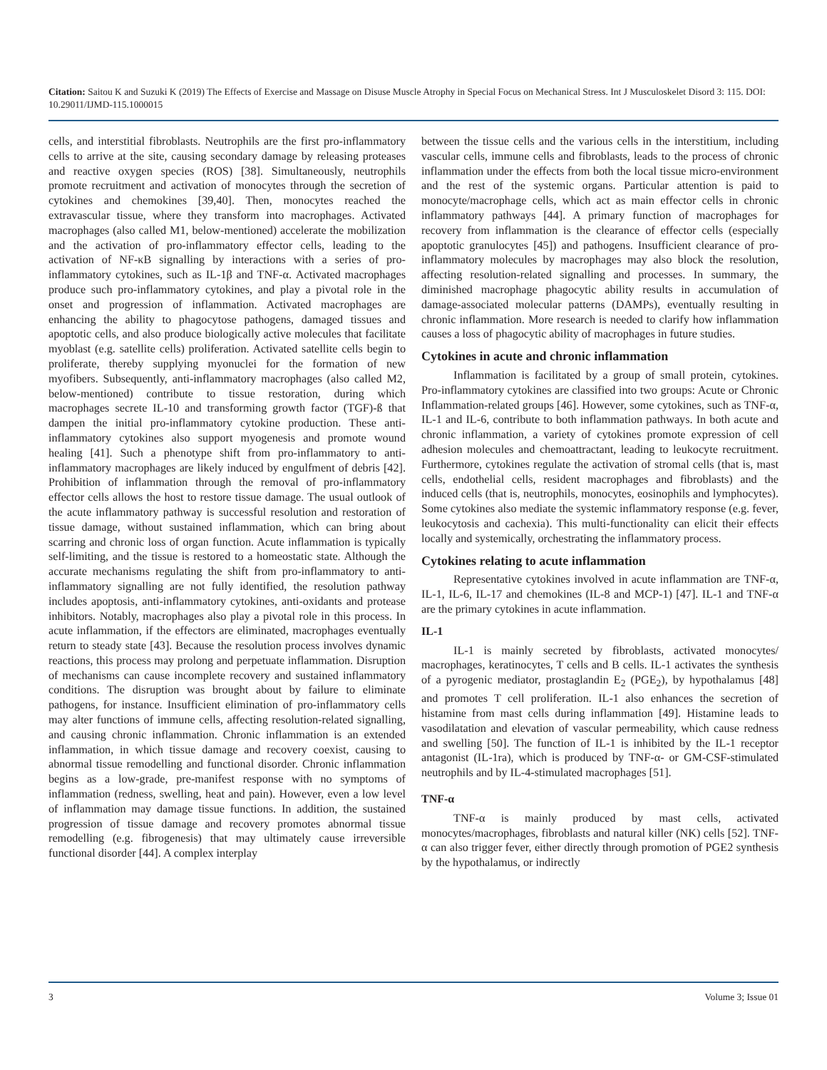Citation: Saitou K and Suzuki K (2019) The Effects of Exercise and Massage on Disuse Muscle Atrophy in Special Focus on Mechanical Stress. Int J Musculoskelet Disord 3: 115. DOI: 10.29011/IJMD-115.1000015
cells, and interstitial fibroblasts. Neutrophils are the first pro-inflammatory cells to arrive at the site, causing secondary damage by releasing proteases and reactive oxygen species (ROS) [38]. Simultaneously, neutrophils promote recruitment and activation of monocytes through the secretion of cytokines and chemokines [39,40]. Then, monocytes reached the extravascular tissue, where they transform into macrophages. Activated macrophages (also called M1, below-mentioned) accelerate the mobilization and the activation of pro-inflammatory effector cells, leading to the activation of NF-κB signalling by interactions with a series of pro-inflammatory cytokines, such as IL-1β and TNF-α. Activated macrophages produce such pro-inflammatory cytokines, and play a pivotal role in the onset and progression of inflammation. Activated macrophages are enhancing the ability to phagocytose pathogens, damaged tissues and apoptotic cells, and also produce biologically active molecules that facilitate myoblast (e.g. satellite cells) proliferation. Activated satellite cells begin to proliferate, thereby supplying myonuclei for the formation of new myofibers. Subsequently, anti-inflammatory macrophages (also called M2, below-mentioned) contribute to tissue restoration, during which macrophages secrete IL-10 and transforming growth factor (TGF)-ß that dampen the initial pro-inflammatory cytokine production. These anti-inflammatory cytokines also support myogenesis and promote wound healing [41]. Such a phenotype shift from pro-inflammatory to anti-inflammatory macrophages are likely induced by engulfment of debris [42]. Prohibition of inflammation through the removal of pro-inflammatory effector cells allows the host to restore tissue damage. The usual outlook of the acute inflammatory pathway is successful resolution and restoration of tissue damage, without sustained inflammation, which can bring about scarring and chronic loss of organ function. Acute inflammation is typically self-limiting, and the tissue is restored to a homeostatic state. Although the accurate mechanisms regulating the shift from pro-inflammatory to anti-inflammatory signalling are not fully identified, the resolution pathway includes apoptosis, anti-inflammatory cytokines, anti-oxidants and protease inhibitors. Notably, macrophages also play a pivotal role in this process. In acute inflammation, if the effectors are eliminated, macrophages eventually return to steady state [43]. Because the resolution process involves dynamic reactions, this process may prolong and perpetuate inflammation. Disruption of mechanisms can cause incomplete recovery and sustained inflammatory conditions. The disruption was brought about by failure to eliminate pathogens, for instance. Insufficient elimination of pro-inflammatory cells may alter functions of immune cells, affecting resolution-related signalling, and causing chronic inflammation. Chronic inflammation is an extended inflammation, in which tissue damage and recovery coexist, causing to abnormal tissue remodelling and functional disorder. Chronic inflammation begins as a low-grade, pre-manifest response with no symptoms of inflammation (redness, swelling, heat and pain). However, even a low level of inflammation may damage tissue functions. In addition, the sustained progression of tissue damage and recovery promotes abnormal tissue remodelling (e.g. fibrogenesis) that may ultimately cause irreversible functional disorder [44]. A complex interplay
between the tissue cells and the various cells in the interstitium, including vascular cells, immune cells and fibroblasts, leads to the process of chronic inflammation under the effects from both the local tissue micro-environment and the rest of the systemic organs. Particular attention is paid to monocyte/macrophage cells, which act as main effector cells in chronic inflammatory pathways [44]. A primary function of macrophages for recovery from inflammation is the clearance of effector cells (especially apoptotic granulocytes [45]) and pathogens. Insufficient clearance of pro-inflammatory molecules by macrophages may also block the resolution, affecting resolution-related signalling and processes. In summary, the diminished macrophage phagocytic ability results in accumulation of damage-associated molecular patterns (DAMPs), eventually resulting in chronic inflammation. More research is needed to clarify how inflammation causes a loss of phagocytic ability of macrophages in future studies.
Cytokines in acute and chronic inflammation
Inflammation is facilitated by a group of small protein, cytokines. Pro-inflammatory cytokines are classified into two groups: Acute or Chronic Inflammation-related groups [46]. However, some cytokines, such as TNF-α, IL-1 and IL-6, contribute to both inflammation pathways. In both acute and chronic inflammation, a variety of cytokines promote expression of cell adhesion molecules and chemoattractant, leading to leukocyte recruitment. Furthermore, cytokines regulate the activation of stromal cells (that is, mast cells, endothelial cells, resident macrophages and fibroblasts) and the induced cells (that is, neutrophils, monocytes, eosinophils and lymphocytes). Some cytokines also mediate the systemic inflammatory response (e.g. fever, leukocytosis and cachexia). This multi-functionality can elicit their effects locally and systemically, orchestrating the inflammatory process.
Cytokines relating to acute inflammation
Representative cytokines involved in acute inflammation are TNF-α, IL-1, IL-6, IL-17 and chemokines (IL-8 and MCP-1) [47]. IL-1 and TNF-α are the primary cytokines in acute inflammation.
IL-1
IL-1 is mainly secreted by fibroblasts, activated monocytes/ macrophages, keratinocytes, T cells and B cells. IL-1 activates the synthesis of a pyrogenic mediator, prostaglandin E<sub>2</sub> (PGE<sub>2</sub>), by hypothalamus [48] and promotes T cell proliferation. IL-1 also enhances the secretion of histamine from mast cells during inflammation [49]. Histamine leads to vasodilatation and elevation of vascular permeability, which cause redness and swelling [50]. The function of IL-1 is inhibited by the IL-1 receptor antagonist (IL-1ra), which is produced by TNF-α- or GM-CSF-stimulated neutrophils and by IL-4-stimulated macrophages [51].
TNF-α
TNF-α is mainly produced by mast cells, activated monocytes/macrophages, fibroblasts and natural killer (NK) cells [52]. TNF-α can also trigger fever, either directly through promotion of PGE2 synthesis by the hypothalamus, or indirectly
3 Volume 3; Issue 01